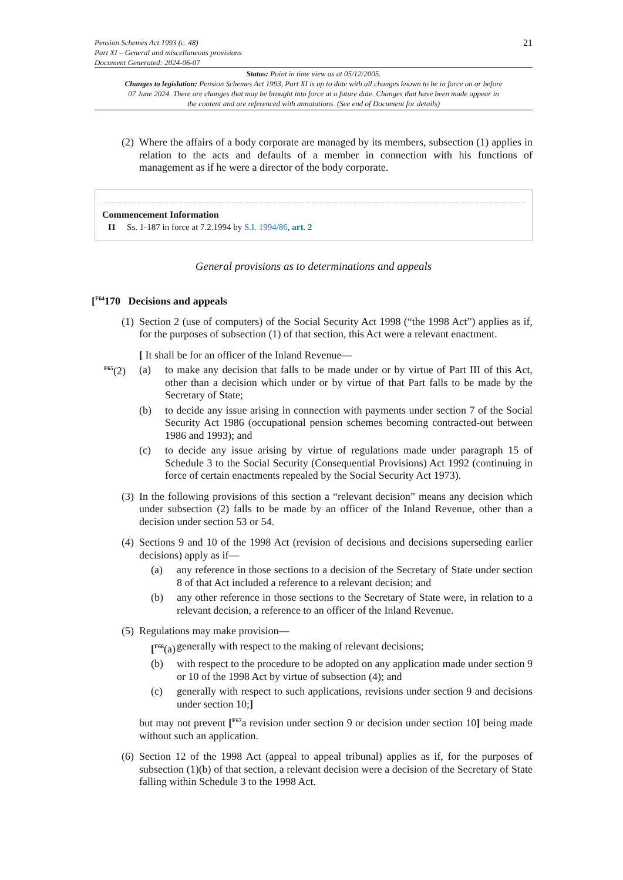Pension Schemes Act 1993 (c. 48)
Part XI – General and miscellaneous provisions
Document Generated: 2024-06-07
21
Status: Point in time view as at 05/12/2005.
Changes to legislation: Pension Schemes Act 1993, Part XI is up to date with all changes known to be in force on or before 07 June 2024. There are changes that may be brought into force at a future date. Changes that have been made appear in the content and are referenced with annotations. (See end of Document for details)
(2)
Where the affairs of a body corporate are managed by its members, subsection (1) applies in relation to the acts and defaults of a member in connection with his functions of management as if he were a director of the body corporate.
Commencement Information
I1 Ss. 1-187 in force at 7.2.1994 by S.I. 1994/86, art. 2
General provisions as to determinations and appeals
[<sup>F64</sup>170 Decisions and appeals
(1)
Section 2 (use of computers) of the Social Security Act 1998 (“the 1998 Act”) applies as if, for the purposes of subsection (1) of that section, this Act were a relevant enactment.
<sup>F65</sup>(2)
[ It shall be for an officer of the Inland Revenue—
(a) to make any decision that falls to be made under or by virtue of Part III of this Act, other than a decision which under or by virtue of that Part falls to be made by the Secretary of State;
(b) to decide any issue arising in connection with payments under section 7 of the Social Security Act 1986 (occupational pension schemes becoming contracted-out between 1986 and 1993); and
(c) to decide any issue arising by virtue of regulations made under paragraph 15 of Schedule 3 to the Social Security (Consequential Provisions) Act 1992 (continuing in force of certain enactments repealed by the Social Security Act 1973).
(3)
In the following provisions of this section a “relevant decision” means any decision which under subsection (2) falls to be made by an officer of the Inland Revenue, other than a decision under section 53 or 54.
(4)
Sections 9 and 10 of the 1998 Act (revision of decisions and decisions superseding earlier decisions) apply as if—
(a) any reference in those sections to a decision of the Secretary of State under section 8 of that Act included a reference to a relevant decision; and
(b) any other reference in those sections to the Secretary of State were, in relation to a relevant decision, a reference to an officer of the Inland Revenue.
(5)
Regulations may make provision—
[<sup>F66</sup>(a)
generally with respect to the making of relevant decisions;
(b) with respect to the procedure to be adopted on any application made under section 9 or 10 of the 1998 Act by virtue of subsection (4); and
(c) generally with respect to such applications, revisions under section 9 and decisions under section 10;]
but may not prevent [<sup>F67</sup>a revision under section 9 or decision under section 10] being made without such an application.
(6)
Section 12 of the 1998 Act (appeal to appeal tribunal) applies as if, for the purposes of subsection (1)(b) of that section, a relevant decision were a decision of the Secretary of State falling within Schedule 3 to the 1998 Act.